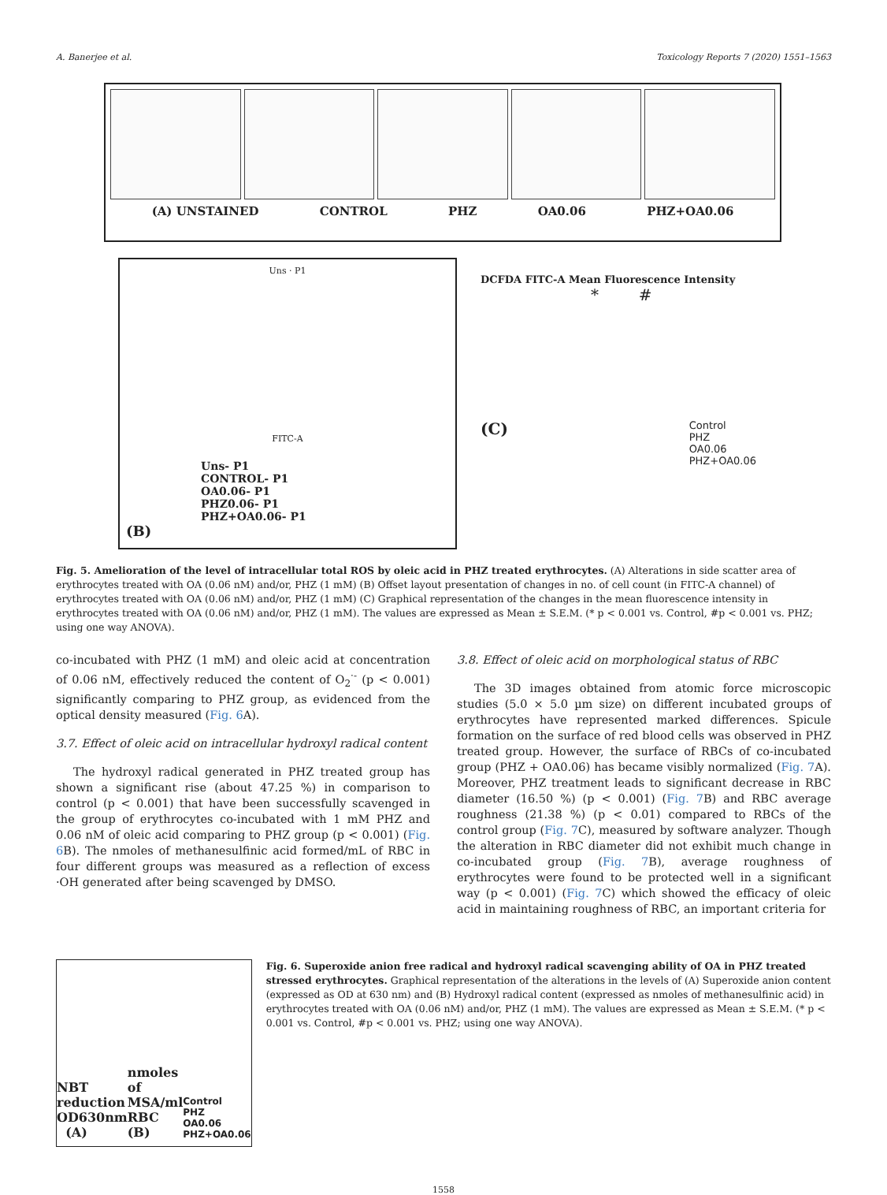A. Banerjee et al. Toxicology Reports 7 (2020) 1551–1563
(A) UNSTAINED CONTROL PHZ OA0.06 PHZ+OA0.06
Uns · P1
FITC-A
Uns- P1
CONTROL- P1
OA0.06- P1
PHZ0.06- P1
PHZ+OA0.06- P1
(B)
DCFDA FITC-A Mean Fluorescence Intensity
* #
(C) Control
PHZ
OA0.06
PHZ+OA0.06
Fig. 5. Amelioration of the level of intracellular total ROS by oleic acid in PHZ treated erythrocytes. (A) Alterations in side scatter area of erythrocytes treated with OA (0.06 nM) and/or, PHZ (1 mM) (B) Offset layout presentation of changes in no. of cell count (in FITC-A channel) of erythrocytes treated with OA (0.06 nM) and/or, PHZ (1 mM) (C) Graphical representation of the changes in the mean fluorescence intensity in erythrocytes treated with OA (0.06 nM) and/or, PHZ (1 mM). The values are expressed as Mean ± S.E.M. (* p < 0.001 vs. Control, #p < 0.001 vs. PHZ; using one way ANOVA).
co-incubated with PHZ (1 mM) and oleic acid at concentration of 0.06 nM, effectively reduced the content of O<sub>2</sub><sup>·-</sup> (p < 0.001) significantly comparing to PHZ group, as evidenced from the optical density measured (Fig. 6 A).
3.7. Effect of oleic acid on intracellular hydroxyl radical content
The hydroxyl radical generated in PHZ treated group has shown a significant rise (about 47.25 %) in comparison to control (p < 0.001) that have been successfully scavenged in the group of erythrocytes co-incubated with 1 mM PHZ and 0.06 nM of oleic acid comparing to PHZ group (p < 0.001) (Fig. 6 B). The nmoles of methanesulfinic acid formed/mL of RBC in four different groups was measured as a reflection of excess ·OH generated after being scavenged by DMSO.
3.8. Effect of oleic acid on morphological status of RBC
The 3D images obtained from atomic force microscopic studies (5.0 × 5.0 µm size) on different incubated groups of erythrocytes have represented marked differences. Spicule formation on the surface of red blood cells was observed in PHZ treated group. However, the surface of RBCs of co-incubated group (PHZ + OA0.06) has became visibly normalized (Fig. 7 A). Moreover, PHZ treatment leads to significant decrease in RBC diameter (16.50 %) (p < 0.001) (Fig. 7 B) and RBC average roughness (21.38 %) (p < 0.01) compared to RBCs of the control group (Fig. 7 C), measured by software analyzer. Though the alteration in RBC diameter did not exhibit much change in co-incubated group (Fig. 7 B), average roughness of erythrocytes were found to be protected well in a significant way (p < 0.001) (Fig. 7 C) which showed the efficacy of oleic acid in maintaining roughness of RBC, an important criteria for
NBT reduction OD630nm (A) nmoles of MSA/ml RBC (B) Control
PHZ
OA0.06
PHZ+OA0.06
Fig. 6. Superoxide anion free radical and hydroxyl radical scavenging ability of OA in PHZ treated stressed erythrocytes. Graphical representation of the alterations in the levels of (A) Superoxide anion content (expressed as OD at 630 nm) and (B) Hydroxyl radical content (expressed as nmoles of methanesulfinic acid) in erythrocytes treated with OA (0.06 nM) and/or, PHZ (1 mM). The values are expressed as Mean ± S.E.M. (* p < 0.001 vs. Control, #p < 0.001 vs. PHZ; using one way ANOVA).
1558